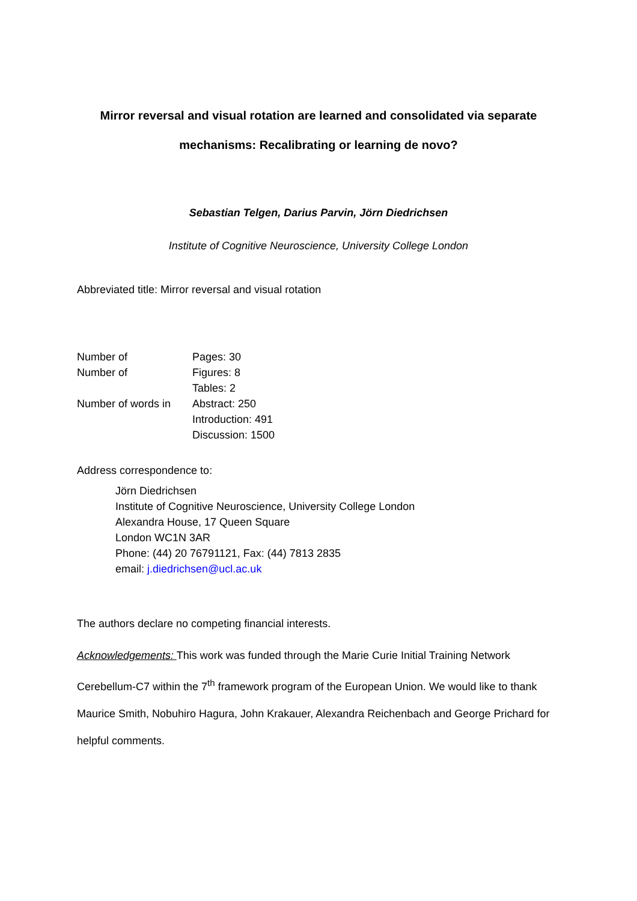Mirror reversal and visual rotation are learned and consolidated via separate mechanisms: Recalibrating or learning de novo?
Sebastian Telgen, Darius Parvin, Jörn Diedrichsen
Institute of Cognitive Neuroscience, University College London
Abbreviated title: Mirror reversal and visual rotation
| Number of | Pages: 30 |
| Number of | Figures: 8 |
| | Tables: 2 |
| Number of words in | Abstract: 250 |
| | Introduction: 491 |
| | Discussion: 1500 |
Address correspondence to:
Jörn Diedrichsen
Institute of Cognitive Neuroscience, University College London
Alexandra House, 17 Queen Square
London WC1N 3AR
Phone: (44) 20 76791121, Fax: (44) 7813 2835
email: j.diedrichsen@ucl.ac.uk
The authors declare no competing financial interests.
Acknowledgements: This work was funded through the Marie Curie Initial Training Network Cerebellum-C7 within the 7<sup>th</sup> framework program of the European Union. We would like to thank Maurice Smith, Nobuhiro Hagura, John Krakauer, Alexandra Reichenbach and George Prichard for helpful comments.